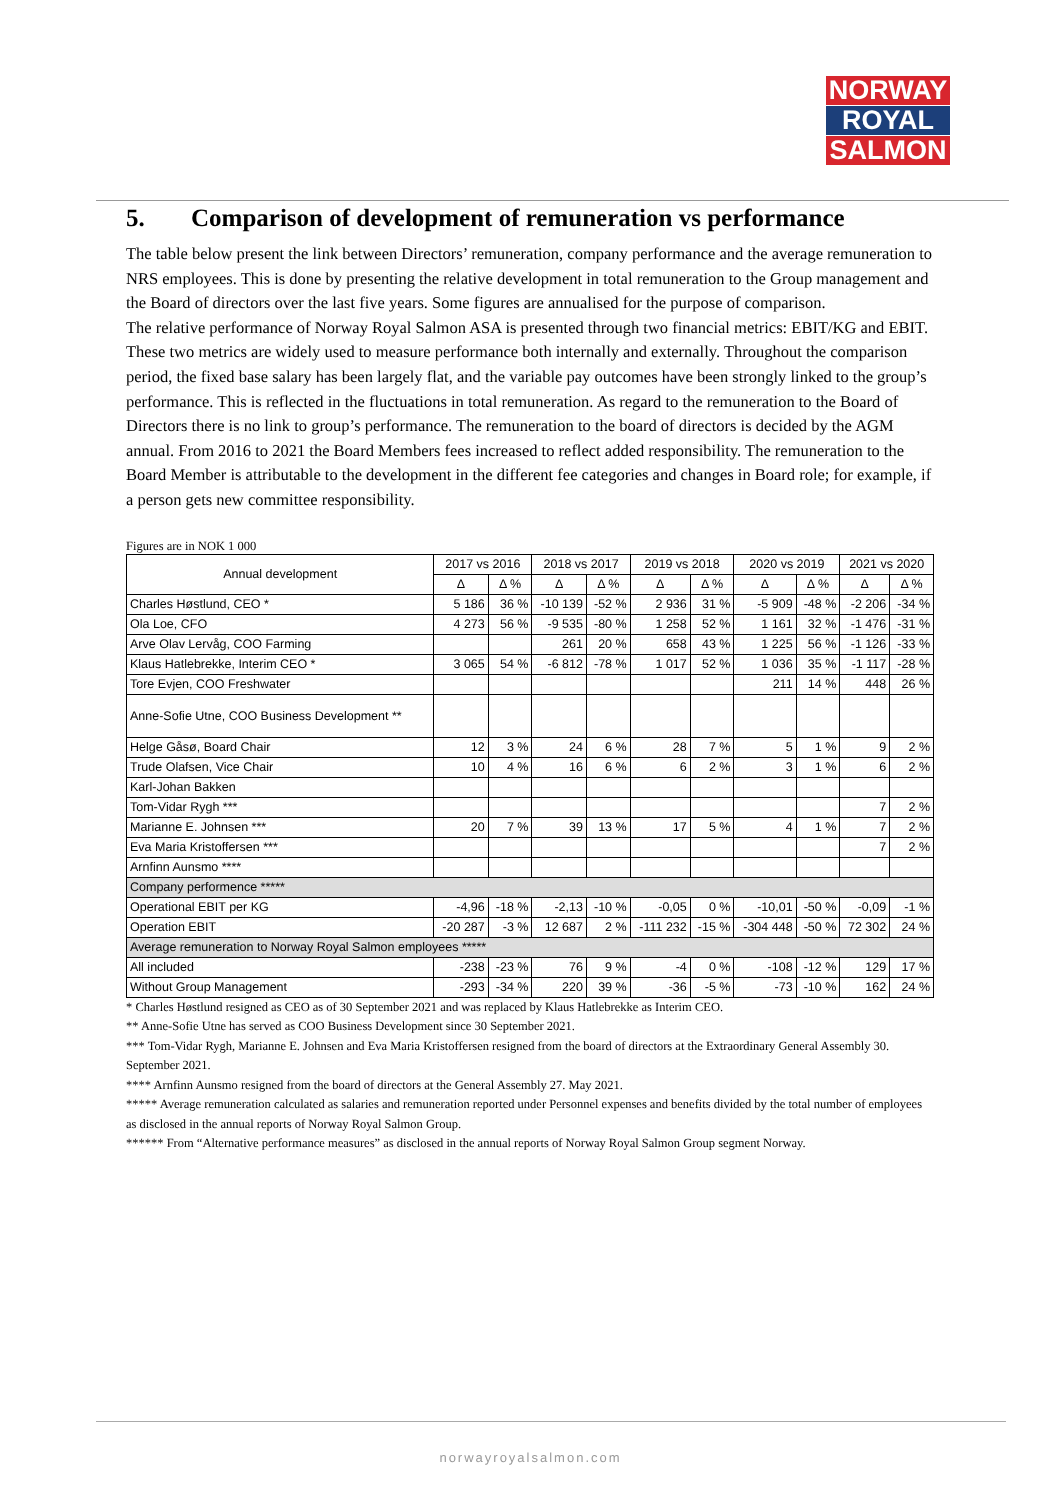NORWAY
ROYAL
SALMON
5. Comparison of development of remuneration vs performance
The table below present the link between Directors’ remuneration, company performance and the average remuneration to NRS employees. This is done by presenting the relative development in total remuneration to the Group management and the Board of directors over the last five years. Some figures are annualised for the purpose of comparison.
The relative performance of Norway Royal Salmon ASA is presented through two financial metrics: EBIT/KG and EBIT. These two metrics are widely used to measure performance both internally and externally. Throughout the comparison period, the fixed base salary has been largely flat, and the variable pay outcomes have been strongly linked to the group’s performance. This is reflected in the fluctuations in total remuneration. As regard to the remuneration to the Board of Directors there is no link to group’s performance. The remuneration to the board of directors is decided by the AGM annual. From 2016 to 2021 the Board Members fees increased to reflect added responsibility. The remuneration to the Board Member is attributable to the development in the different fee categories and changes in Board role; for example, if a person gets new committee responsibility.
Figures are in NOK 1 000
| Annual development | 2017 vs 2016 | | 2018 vs 2017 | | 2019 vs 2018 | | 2020 vs 2019 | | 2021 vs 2020 | |
| --- | --- | --- | --- | --- | --- | --- | --- | --- | --- | --- |
| | Δ | Δ % | Δ | Δ % | Δ | Δ % | Δ | Δ % | Δ | Δ % |
| Charles Høstlund, CEO * | 5 186 | 36 % | -10 139 | -52 % | 2 936 | 31 % | -5 909 | -48 % | -2 206 | -34 % |
| Ola Loe, CFO | 4 273 | 56 % | -9 535 | -80 % | 1 258 | 52 % | 1 161 | 32 % | -1 476 | -31 % |
| Arve Olav Lervåg, COO Farming | | | 261 | 20 % | 658 | 43 % | 1 225 | 56 % | -1 126 | -33 % |
| Klaus Hatlebrekke, Interim CEO * | 3 065 | 54 % | -6 812 | -78 % | 1 017 | 52 % | 1 036 | 35 % | -1 117 | -28 % |
| Tore Evjen, COO Freshwater | | | | | | | 211 | 14 % | 448 | 26 % |
| Anne-Sofie Utne, COO Business Development ** | | | | | | | | | | |
| Helge Gåsø, Board Chair | 12 | 3 % | 24 | 6 % | 28 | 7 % | 5 | 1 % | 9 | 2 % |
| Trude Olafsen, Vice Chair | 10 | 4 % | 16 | 6 % | 6 | 2 % | 3 | 1 % | 6 | 2 % |
| Karl-Johan Bakken | | | | | | | | | | |
| Tom-Vidar Rygh *** | | | | | | | | | 7 | 2 % |
| Marianne E. Johnsen *** | 20 | 7 % | 39 | 13 % | 17 | 5 % | 4 | 1 % | 7 | 2 % |
| Eva Maria Kristoffersen *** | | | | | | | | | 7 | 2 % |
| Arnfinn Aunsmo **** | | | | | | | | | | |
| Company performence ***** | | | | | | | | | | |
| Operational EBIT per KG | -4,96 | -18 % | -2,13 | -10 % | -0,05 | 0 % | -10,01 | -50 % | -0,09 | -1 % |
| Operation EBIT | -20 287 | -3 % | 12 687 | 2 % | -111 232 | -15 % | -304 448 | -50 % | 72 302 | 24 % |
| Average remuneration to Norway Royal Salmon employees ***** | | | | | | | | | | |
| All included | -238 | -23 % | 76 | 9 % | -4 | 0 % | -108 | -12 % | 129 | 17 % |
| Without Group Management | -293 | -34 % | 220 | 39 % | -36 | -5 % | -73 | -10 % | 162 | 24 % |
* Charles Høstlund resigned as CEO as of 30 September 2021 and was replaced by Klaus Hatlebrekke as Interim CEO.
** Anne-Sofie Utne has served as COO Business Development since 30 September 2021.
*** Tom-Vidar Rygh, Marianne E. Johnsen and Eva Maria Kristoffersen resigned from the board of directors at the Extraordinary General Assembly 30. September 2021.
**** Arnfinn Aunsmo resigned from the board of directors at the General Assembly 27. May 2021.
***** Average remuneration calculated as salaries and remuneration reported under Personnel expenses and benefits divided by the total number of employees as disclosed in the annual reports of Norway Royal Salmon Group.
****** From “Alternative performance measures” as disclosed in the annual reports of Norway Royal Salmon Group segment Norway.
norwayroyalsalmon.com